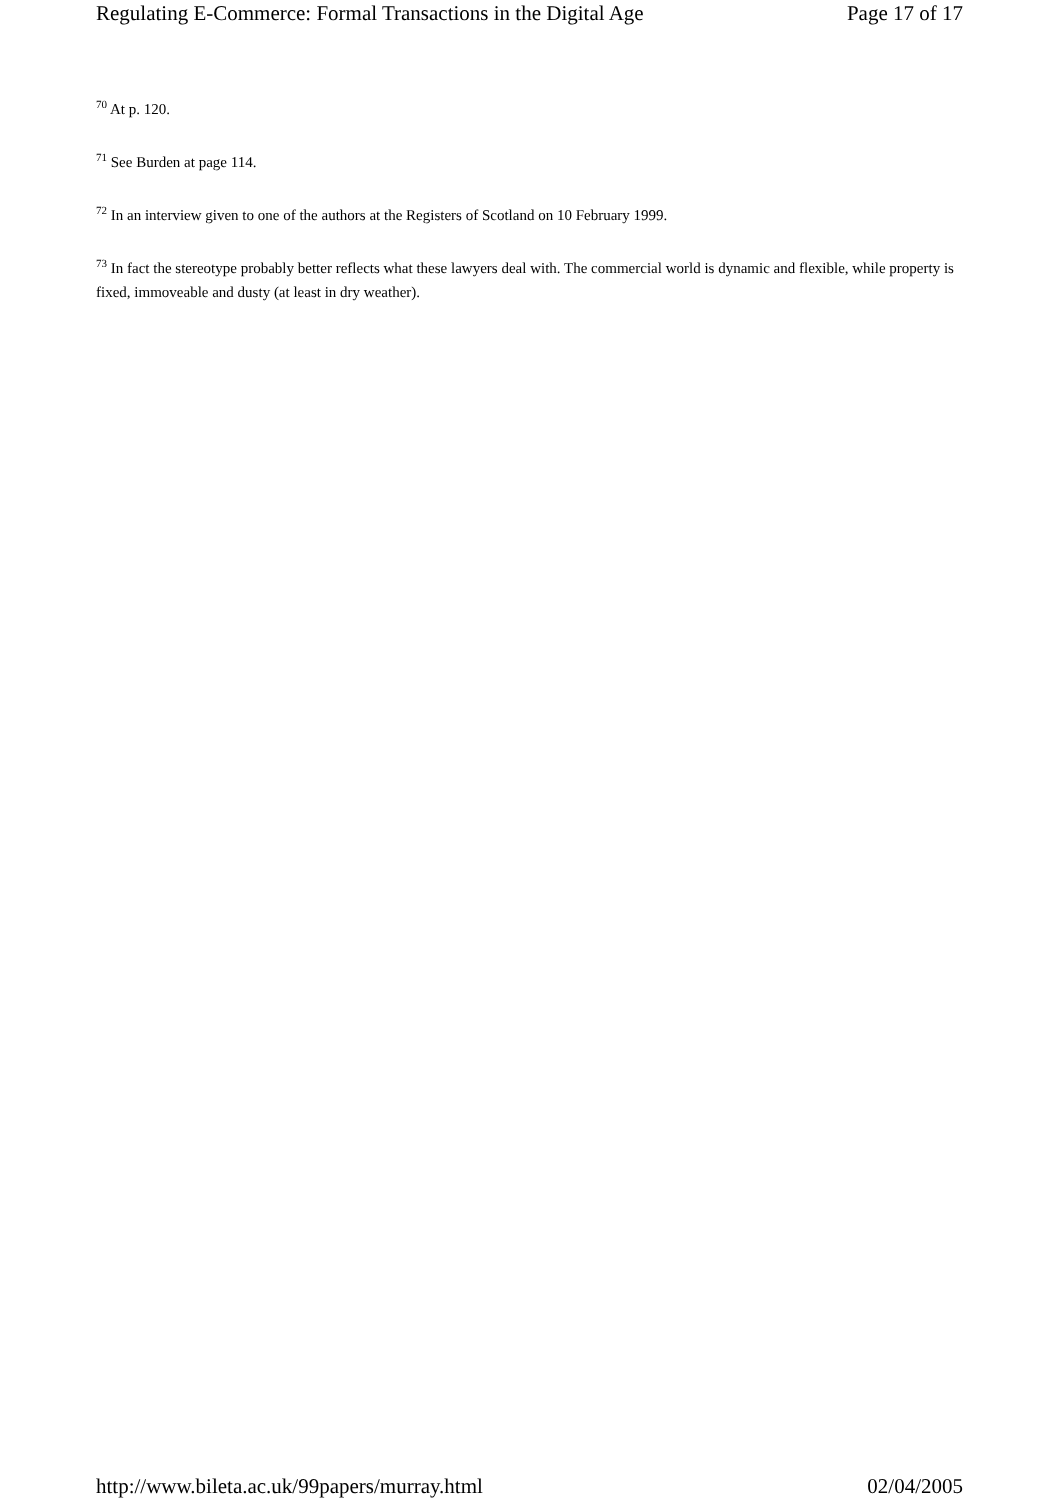Regulating E-Commerce: Formal Transactions in the Digital Age Page 17 of 17
<sup>70</sup> At p. 120.
<sup>71</sup> See Burden at page 114.
<sup>72</sup> In an interview given to one of the authors at the Registers of Scotland on 10 February 1999.
<sup>73</sup> In fact the stereotype probably better reflects what these lawyers deal with. The commercial world is dynamic and flexible, while property is fixed, immoveable and dusty (at least in dry weather).
http://www.bileta.ac.uk/99papers/murray.html 02/04/2005